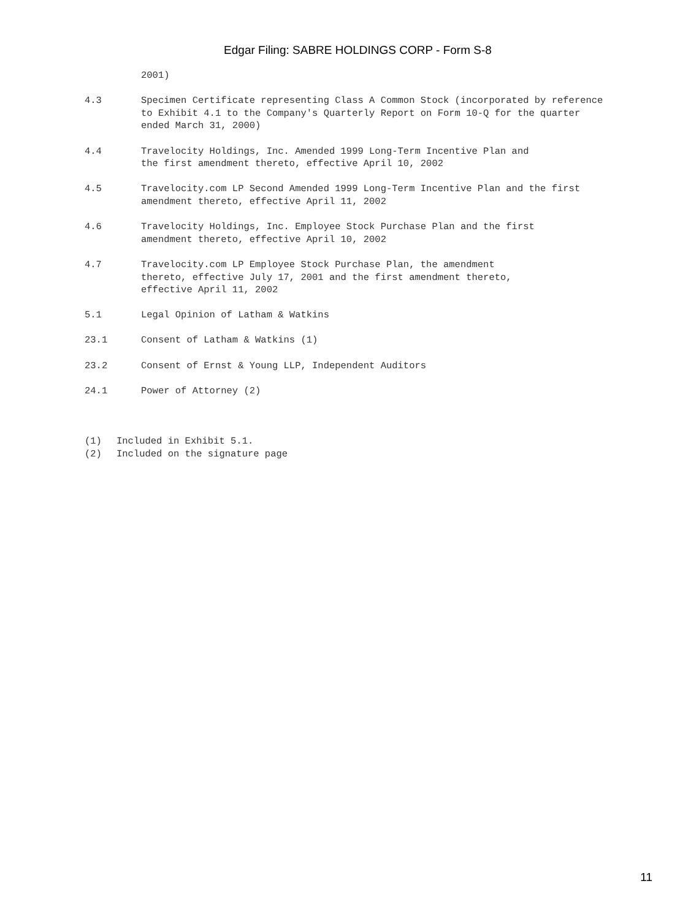Edgar Filing: SABRE HOLDINGS CORP - Form S-8
2001)
4.3 Specimen Certificate representing Class A Common Stock (incorporated by reference to Exhibit 4.1 to the Company's Quarterly Report on Form 10-Q for the quarter ended March 31, 2000)
4.4 Travelocity Holdings, Inc. Amended 1999 Long-Term Incentive Plan and
the first amendment thereto, effective April 10, 2002
4.5 Travelocity.com LP Second Amended 1999 Long-Term Incentive Plan and the first amendment thereto, effective April 11, 2002
4.6 Travelocity Holdings, Inc. Employee Stock Purchase Plan and the first
amendment thereto, effective April 10, 2002
4.7 Travelocity.com LP Employee Stock Purchase Plan, the amendment
thereto, effective July 17, 2001 and the first amendment thereto,
effective April 11, 2002
5.1 Legal Opinion of Latham & Watkins
23.1 Consent of Latham & Watkins (1)
23.2 Consent of Ernst & Young LLP, Independent Auditors
24.1 Power of Attorney (2)
(1) Included in Exhibit 5.1.
(2) Included on the signature page
11